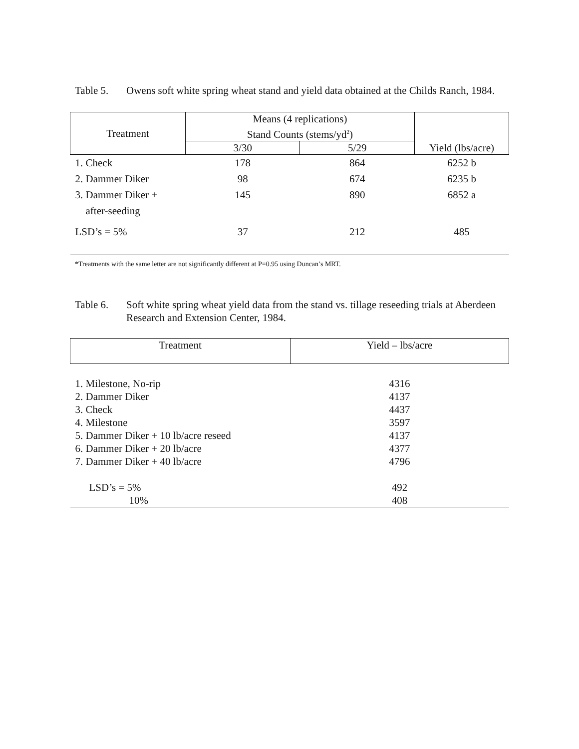Table 5. Owens soft white spring wheat stand and yield data obtained at the Childs Ranch, 1984.
| Treatment | Means (4 replications) Stand Counts (stems/yd<sup>2</sup>) | | Yield (lbs/acre) |
| --- | --- | --- | --- |
| | 3/30 | 5/29 | |
| 1. Check | 178 | 864 | 6252 b |
| 2. Dammer Diker | 98 | 674 | 6235 b |
| 3. Dammer Diker + | 145 | 890 | 6852 a |
| after-seeding | | | |
| LSD’s = 5% | 37 | 212 | 485 |
*Treatments with the same letter are not significantly different at P=0.95 using Duncan’s MRT.
Table 6. Soft white spring wheat yield data from the stand vs. tillage reseeding trials at Aberdeen Research and Extension Center, 1984.
| Treatment | Yield – lbs/acre |
| --- | --- |
| 1. Milestone, No-rip | 4316 |
| 2. Dammer Diker | 4137 |
| 3. Check | 4437 |
| 4. Milestone | 3597 |
| 5. Dammer Diker + 10 lb/acre reseed | 4137 |
| 6. Dammer Diker + 20 lb/acre | 4377 |
| 7. Dammer Diker + 40 lb/acre | 4796 |
| LSD’s = 5% | 492 |
| 10% | 408 |